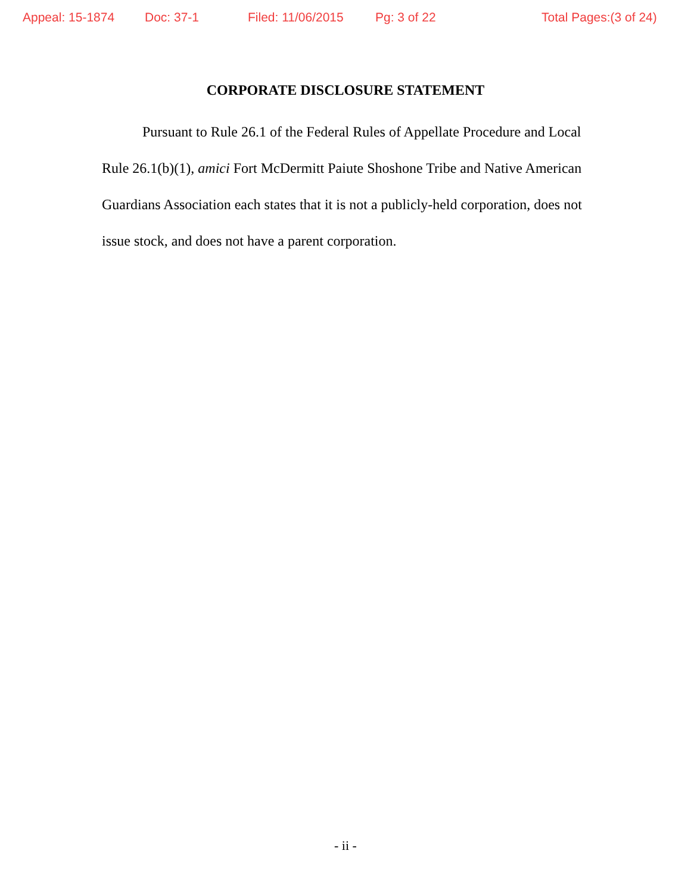Appeal: 15-1874 Doc: 37-1 Filed: 11/06/2015 Pg: 3 of 22 Total Pages:(3 of 24)
CORPORATE DISCLOSURE STATEMENT
Pursuant to Rule 26.1 of the Federal Rules of Appellate Procedure and Local Rule 26.1(b)(1), amici Fort McDermitt Paiute Shoshone Tribe and Native American Guardians Association each states that it is not a publicly-held corporation, does not issue stock, and does not have a parent corporation.
- ii -